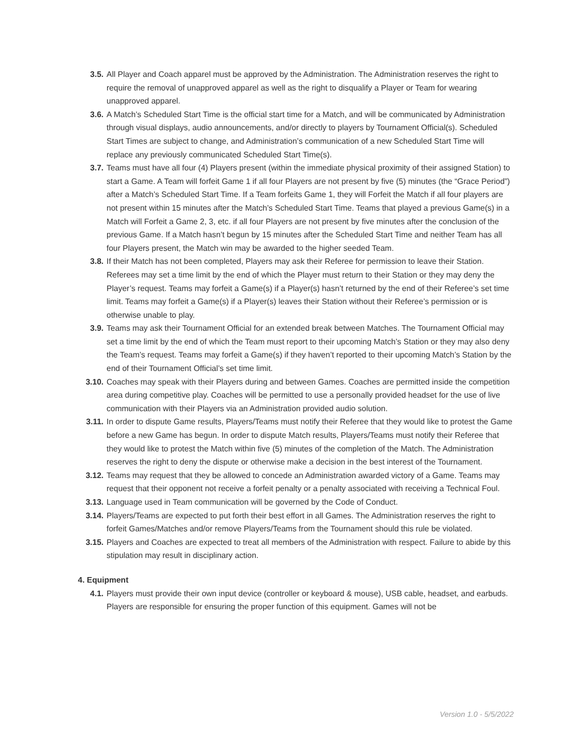3.5. All Player and Coach apparel must be approved by the Administration. The Administration reserves the right to require the removal of unapproved apparel as well as the right to disqualify a Player or Team for wearing unapproved apparel.
3.6. A Match’s Scheduled Start Time is the official start time for a Match, and will be communicated by Administration through visual displays, audio announcements, and/or directly to players by Tournament Official(s). Scheduled Start Times are subject to change, and Administration’s communication of a new Scheduled Start Time will replace any previously communicated Scheduled Start Time(s).
3.7. Teams must have all four (4) Players present (within the immediate physical proximity of their assigned Station) to start a Game. A Team will forfeit Game 1 if all four Players are not present by five (5) minutes (the “Grace Period”) after a Match’s Scheduled Start Time. If a Team forfeits Game 1, they will Forfeit the Match if all four players are not present within 15 minutes after the Match’s Scheduled Start Time. Teams that played a previous Game(s) in a Match will Forfeit a Game 2, 3, etc. if all four Players are not present by five minutes after the conclusion of the previous Game. If a Match hasn’t begun by 15 minutes after the Scheduled Start Time and neither Team has all four Players present, the Match win may be awarded to the higher seeded Team.
3.8. If their Match has not been completed, Players may ask their Referee for permission to leave their Station. Referees may set a time limit by the end of which the Player must return to their Station or they may deny the Player’s request. Teams may forfeit a Game(s) if a Player(s) hasn’t returned by the end of their Referee’s set time limit. Teams may forfeit a Game(s) if a Player(s) leaves their Station without their Referee’s permission or is otherwise unable to play.
3.9. Teams may ask their Tournament Official for an extended break between Matches. The Tournament Official may set a time limit by the end of which the Team must report to their upcoming Match’s Station or they may also deny the Team’s request. Teams may forfeit a Game(s) if they haven’t reported to their upcoming Match’s Station by the end of their Tournament Official’s set time limit.
3.10. Coaches may speak with their Players during and between Games. Coaches are permitted inside the competition area during competitive play. Coaches will be permitted to use a personally provided headset for the use of live communication with their Players via an Administration provided audio solution.
3.11. In order to dispute Game results, Players/Teams must notify their Referee that they would like to protest the Game before a new Game has begun. In order to dispute Match results, Players/Teams must notify their Referee that they would like to protest the Match within five (5) minutes of the completion of the Match. The Administration reserves the right to deny the dispute or otherwise make a decision in the best interest of the Tournament.
3.12. Teams may request that they be allowed to concede an Administration awarded victory of a Game. Teams may request that their opponent not receive a forfeit penalty or a penalty associated with receiving a Technical Foul.
3.13. Language used in Team communication will be governed by the Code of Conduct.
3.14. Players/Teams are expected to put forth their best effort in all Games. The Administration reserves the right to forfeit Games/Matches and/or remove Players/Teams from the Tournament should this rule be violated.
3.15. Players and Coaches are expected to treat all members of the Administration with respect. Failure to abide by this stipulation may result in disciplinary action.
4. Equipment
4.1. Players must provide their own input device (controller or keyboard & mouse), USB cable, headset, and earbuds. Players are responsible for ensuring the proper function of this equipment. Games will not be
Version 1.0 - 5/5/2022